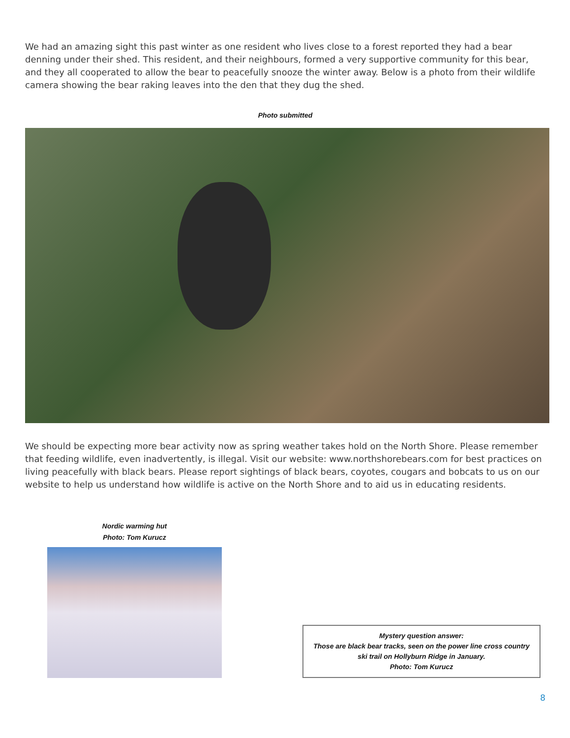We had an amazing sight this past winter as one resident who lives close to a forest reported they had a bear denning under their shed. This resident, and their neighbours, formed a very supportive community for this bear, and they all cooperated to allow the bear to peacefully snooze the winter away. Below is a photo from their wildlife camera showing the bear raking leaves into the den that they dug the shed.
Photo submitted
We should be expecting more bear activity now as spring weather takes hold on the North Shore. Please remember that feeding wildlife, even inadvertently, is illegal. Visit our website: www.northshorebears.com for best practices on living peacefully with black bears. Please report sightings of black bears, coyotes, cougars and bobcats to us on our website to help us understand how wildlife is active on the North Shore and to aid us in educating residents.
Nordic warming hut
Photo: Tom Kurucz
Mystery question answer:
Those are black bear tracks, seen on the power line cross country ski trail on Hollyburn Ridge in January.
Photo: Tom Kurucz
8